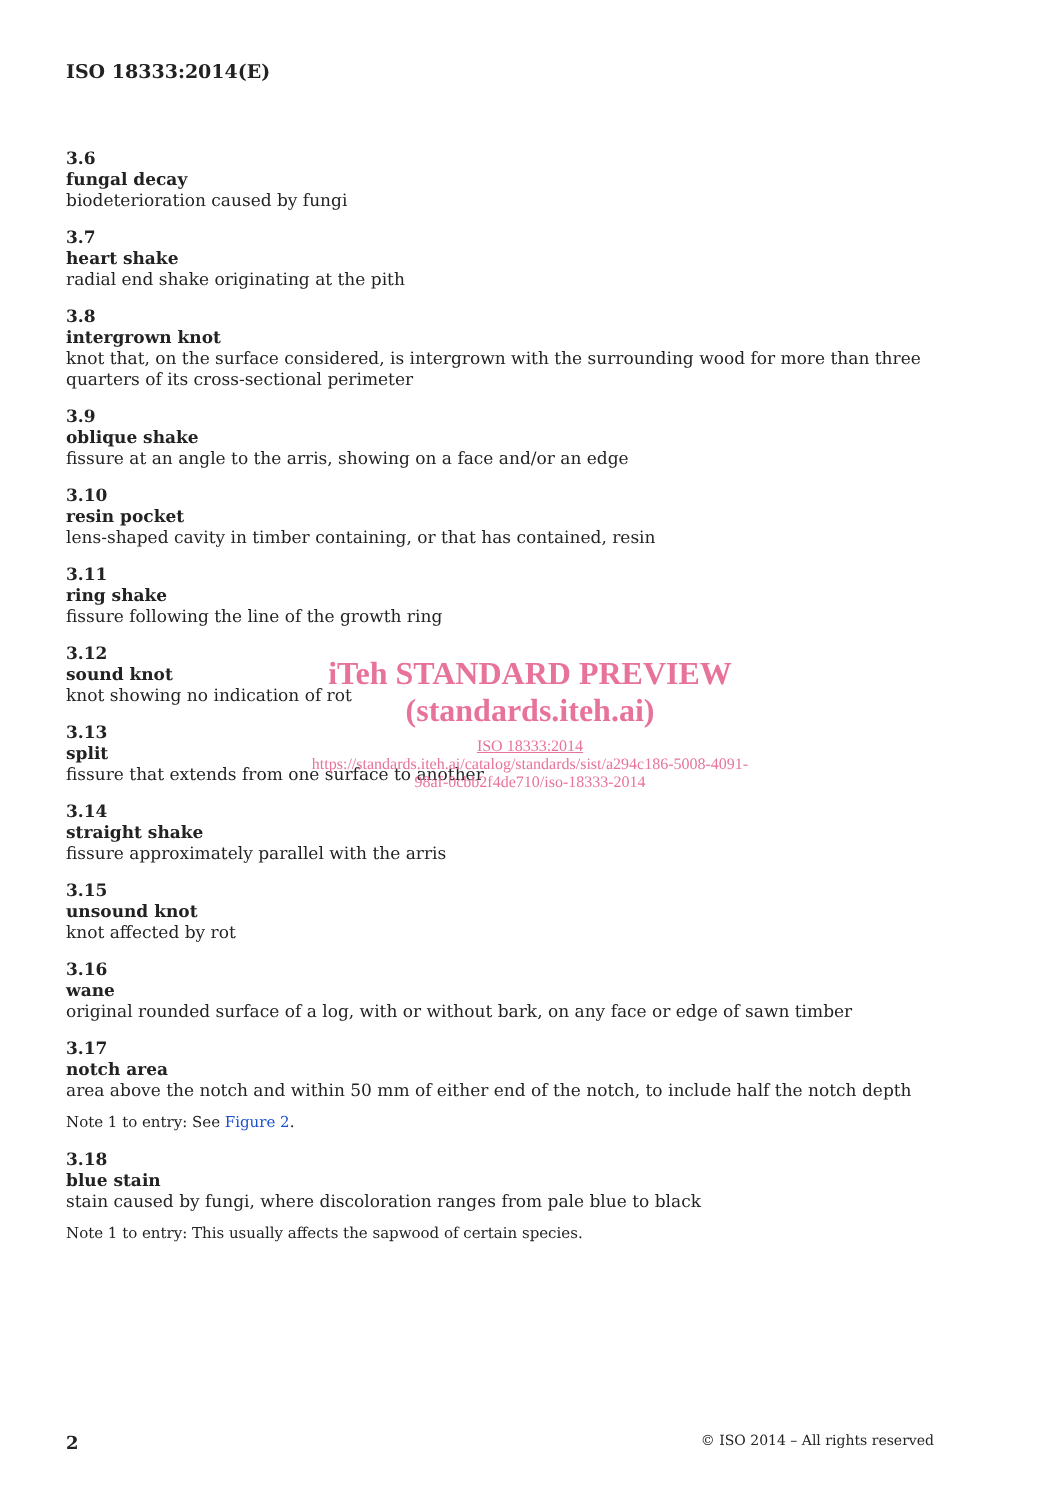ISO 18333:2014(E)
3.6
fungal decay
biodeterioration caused by fungi
3.7
heart shake
radial end shake originating at the pith
3.8
intergrown knot
knot that, on the surface considered, is intergrown with the surrounding wood for more than three quarters of its cross-sectional perimeter
3.9
oblique shake
fissure at an angle to the arris, showing on a face and/or an edge
3.10
resin pocket
lens-shaped cavity in timber containing, or that has contained, resin
3.11
ring shake
fissure following the line of the growth ring
3.12
sound knot
knot showing no indication of rot
3.13
split
fissure that extends from one surface to another
3.14
straight shake
fissure approximately parallel with the arris
3.15
unsound knot
knot affected by rot
3.16
wane
original rounded surface of a log, with or without bark, on any face or edge of sawn timber
3.17
notch area
area above the notch and within 50 mm of either end of the notch, to include half the notch depth
Note 1 to entry: See Figure 2.
3.18
blue stain
stain caused by fungi, where discoloration ranges from pale blue to black
Note 1 to entry: This usually affects the sapwood of certain species.
iTeh STANDARD PREVIEW
(standards.iteh.ai)
ISO 18333:2014
https://standards.iteh.ai/catalog/standards/sist/a294c186-5008-4091-98af-0cbb2f4de710/iso-18333-2014
2 © ISO 2014 – All rights reserved